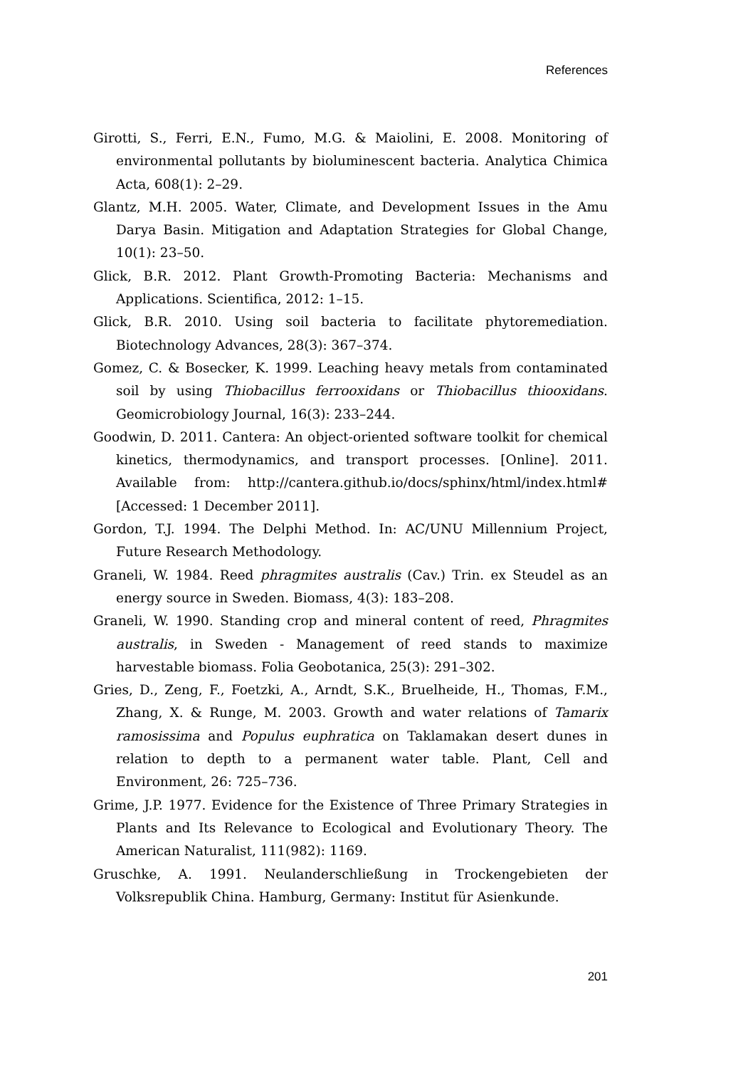References
Girotti, S., Ferri, E.N., Fumo, M.G. & Maiolini, E. 2008. Monitoring of environmental pollutants by bioluminescent bacteria. Analytica Chimica Acta, 608(1): 2–29.
Glantz, M.H. 2005. Water, Climate, and Development Issues in the Amu Darya Basin. Mitigation and Adaptation Strategies for Global Change, 10(1): 23–50.
Glick, B.R. 2012. Plant Growth-Promoting Bacteria: Mechanisms and Applications. Scientifica, 2012: 1–15.
Glick, B.R. 2010. Using soil bacteria to facilitate phytoremediation. Biotechnology Advances, 28(3): 367–374.
Gomez, C. & Bosecker, K. 1999. Leaching heavy metals from contaminated soil by using Thiobacillus ferrooxidans or Thiobacillus thiooxidans. Geomicrobiology Journal, 16(3): 233–244.
Goodwin, D. 2011. Cantera: An object-oriented software toolkit for chemical kinetics, thermodynamics, and transport processes. [Online]. 2011. Available from: http://cantera.github.io/docs/sphinx/html/index.html# [Accessed: 1 December 2011].
Gordon, T.J. 1994. The Delphi Method. In: AC/UNU Millennium Project, Future Research Methodology.
Graneli, W. 1984. Reed phragmites australis (Cav.) Trin. ex Steudel as an energy source in Sweden. Biomass, 4(3): 183–208.
Graneli, W. 1990. Standing crop and mineral content of reed, Phragmites australis, in Sweden - Management of reed stands to maximize harvestable biomass. Folia Geobotanica, 25(3): 291–302.
Gries, D., Zeng, F., Foetzki, A., Arndt, S.K., Bruelheide, H., Thomas, F.M., Zhang, X. & Runge, M. 2003. Growth and water relations of Tamarix ramosissima and Populus euphratica on Taklamakan desert dunes in relation to depth to a permanent water table. Plant, Cell and Environment, 26: 725–736.
Grime, J.P. 1977. Evidence for the Existence of Three Primary Strategies in Plants and Its Relevance to Ecological and Evolutionary Theory. The American Naturalist, 111(982): 1169.
Gruschke, A. 1991. Neulanderschließung in Trockengebieten der Volksrepublik China. Hamburg, Germany: Institut für Asienkunde.
201